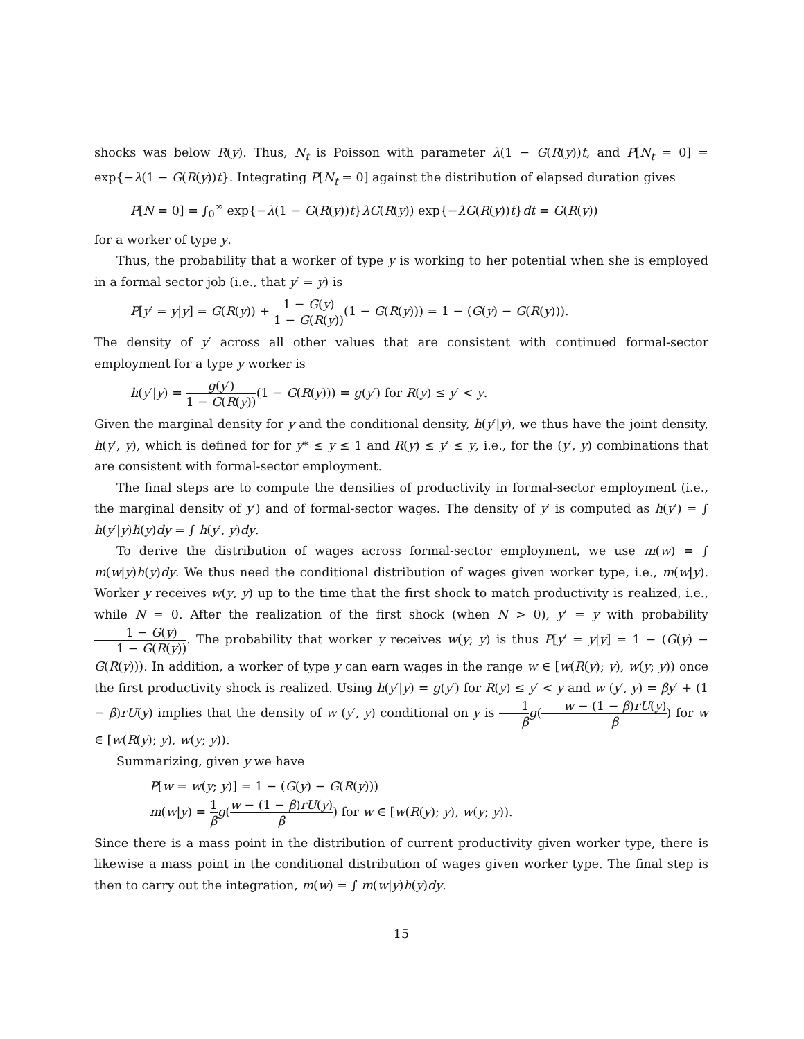shocks was below R(y). Thus, N<sub>t</sub> is Poisson with parameter λ(1 − G(R(y))t, and P[N<sub>t</sub> = 0] = exp{−λ(1 − G(R(y))t}. Integrating P[N<sub>t</sub> = 0] against the distribution of elapsed duration gives
P[N = 0] = ∫<sub>0</sub><sup>∞</sup> exp{−λ(1 − G(R(y))t}λG(R(y)) exp{−λG(R(y))t}dt = G(R(y))
for a worker of type y.
Thus, the probability that a worker of type y is working to her potential when she is employed in a formal sector job (i.e., that y′ = y) is
P[y′ = y|y] = G(R(y)) + 1 − G(y) 1 − G(R(y))(1 − G(R(y))) = 1 − (G(y) − G(R(y))).
The density of y′ across all other values that are consistent with continued formal-sector employment for a type y worker is
h(y′|y) = g(y′) 1 − G(R(y))(1 − G(R(y))) = g(y′) for R(y) ≤ y′ < y.
Given the marginal density for y and the conditional density, h(y′|y), we thus have the joint density, h(y′, y), which is defined for for y* ≤ y ≤ 1 and R(y) ≤ y′ ≤ y, i.e., for the (y′, y) combinations that are consistent with formal-sector employment.
The final steps are to compute the densities of productivity in formal-sector employment (i.e., the marginal density of y′) and of formal-sector wages. The density of y′ is computed as h(y′) = ∫ h(y′|y)h(y)dy = ∫ h(y′, y)dy.
To derive the distribution of wages across formal-sector employment, we use m(w) = ∫ m(w|y)h(y)dy. We thus need the conditional distribution of wages given worker type, i.e., m(w|y). Worker y receives w(y, y) up to the time that the first shock to match productivity is realized, i.e., while N = 0. After the realization of the first shock (when N > 0), y′ = y with probability 1 − G(y) 1 − G(R(y)). The probability that worker y receives w(y; y) is thus P[y′ = y|y] = 1 − (G(y) − G(R(y))). In addition, a worker of type y can earn wages in the range w ∈ [w(R(y); y), w(y; y)) once the first productivity shock is realized. Using h(y′|y) = g(y′) for R(y) ≤ y′ < y and w (y′, y) = βy′ + (1 − β)rU(y) implies that the density of w (y′, y) conditional on y is 1 β g(w − (1 − β)rU(y) β) for w ∈ [w(R(y); y), w(y; y)).
Summarizing, given y we have
P[w = w(y; y)] = 1 − (G(y) − G(R(y)))
m(w|y) = 1 β g(w − (1 − β)rU(y) β) for w ∈ [w(R(y); y), w(y; y)).
Since there is a mass point in the distribution of current productivity given worker type, there is likewise a mass point in the conditional distribution of wages given worker type. The final step is then to carry out the integration, m(w) = ∫ m(w|y)h(y)dy.
15